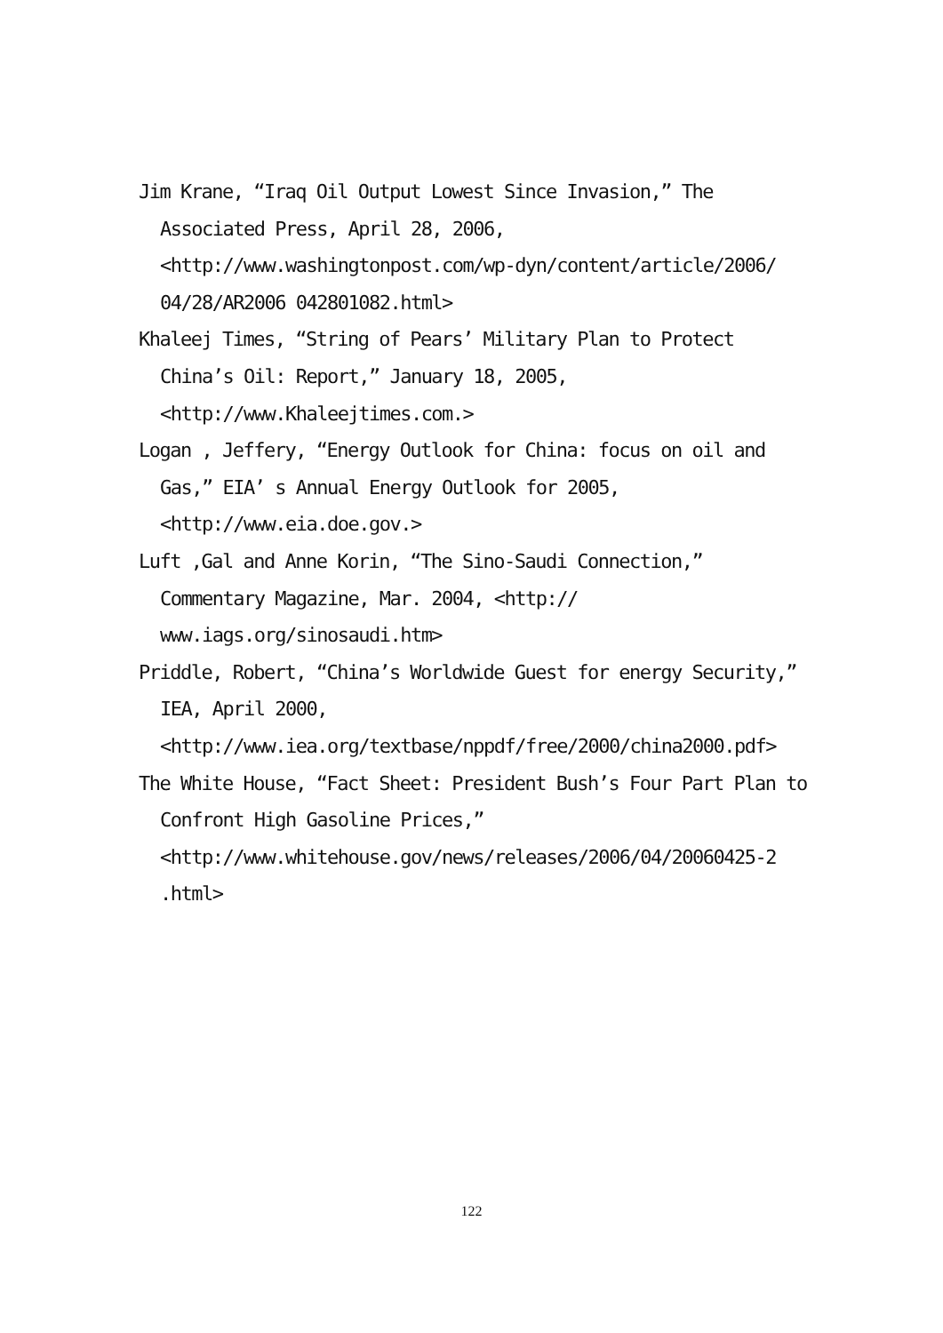Jim Krane, “Iraq Oil Output Lowest Since Invasion,” The Associated Press, April 28, 2006, <http://www.washingtonpost.com/wp-dyn/content/article/2006/ 04/28/AR2006 042801082.html>
Khaleej Times, “String of Pears’ Military Plan to Protect China’s Oil: Report,” January 18, 2005, <http://www.Khaleejtimes.com.>
Logan , Jeffery, “Energy Outlook for China: focus on oil and Gas,” EIA’ s Annual Energy Outlook for 2005, <http://www.eia.doe.gov.>
Luft ,Gal and Anne Korin, “The Sino-Saudi Connection,” Commentary Magazine, Mar. 2004, <http:// www.iags.org/sinosaudi.htm>
Priddle, Robert, “China’s Worldwide Guest for energy Security,” IEA, April 2000, <http://www.iea.org/textbase/nppdf/free/2000/china2000.pdf>
The White House, “Fact Sheet: President Bush’s Four Part Plan to Confront High Gasoline Prices,” <http://www.whitehouse.gov/news/releases/2006/04/20060425-2 .html>
122